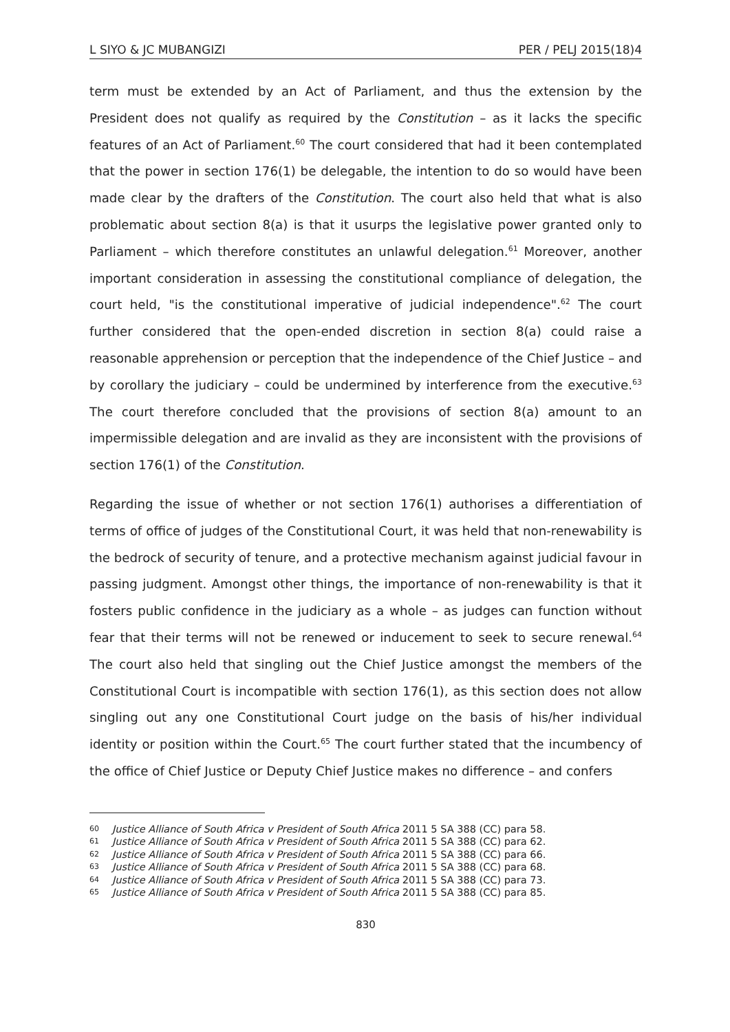L SIYO & JC MUBANGIZI PER / PELJ 2015(18)4
term must be extended by an Act of Parliament, and thus the extension by the President does not qualify as required by the Constitution – as it lacks the specific features of an Act of Parliament.<sup>60</sup> The court considered that had it been contemplated that the power in section 176(1) be delegable, the intention to do so would have been made clear by the drafters of the Constitution. The court also held that what is also problematic about section 8(a) is that it usurps the legislative power granted only to Parliament – which therefore constitutes an unlawful delegation.<sup>61</sup> Moreover, another important consideration in assessing the constitutional compliance of delegation, the court held, "is the constitutional imperative of judicial independence".<sup>62</sup> The court further considered that the open-ended discretion in section 8(a) could raise a reasonable apprehension or perception that the independence of the Chief Justice – and by corollary the judiciary – could be undermined by interference from the executive.<sup>63</sup> The court therefore concluded that the provisions of section 8(a) amount to an impermissible delegation and are invalid as they are inconsistent with the provisions of section 176(1) of the Constitution.
Regarding the issue of whether or not section 176(1) authorises a differentiation of terms of office of judges of the Constitutional Court, it was held that non-renewability is the bedrock of security of tenure, and a protective mechanism against judicial favour in passing judgment. Amongst other things, the importance of non-renewability is that it fosters public confidence in the judiciary as a whole – as judges can function without fear that their terms will not be renewed or inducement to seek to secure renewal.<sup>64</sup> The court also held that singling out the Chief Justice amongst the members of the Constitutional Court is incompatible with section 176(1), as this section does not allow singling out any one Constitutional Court judge on the basis of his/her individual identity or position within the Court.<sup>65</sup> The court further stated that the incumbency of the office of Chief Justice or Deputy Chief Justice makes no difference – and confers
60 Justice Alliance of South Africa v President of South Africa 2011 5 SA 388 (CC) para 58.
61 Justice Alliance of South Africa v President of South Africa 2011 5 SA 388 (CC) para 62.
62 Justice Alliance of South Africa v President of South Africa 2011 5 SA 388 (CC) para 66.
63 Justice Alliance of South Africa v President of South Africa 2011 5 SA 388 (CC) para 68.
64 Justice Alliance of South Africa v President of South Africa 2011 5 SA 388 (CC) para 73.
65 Justice Alliance of South Africa v President of South Africa 2011 5 SA 388 (CC) para 85.
830